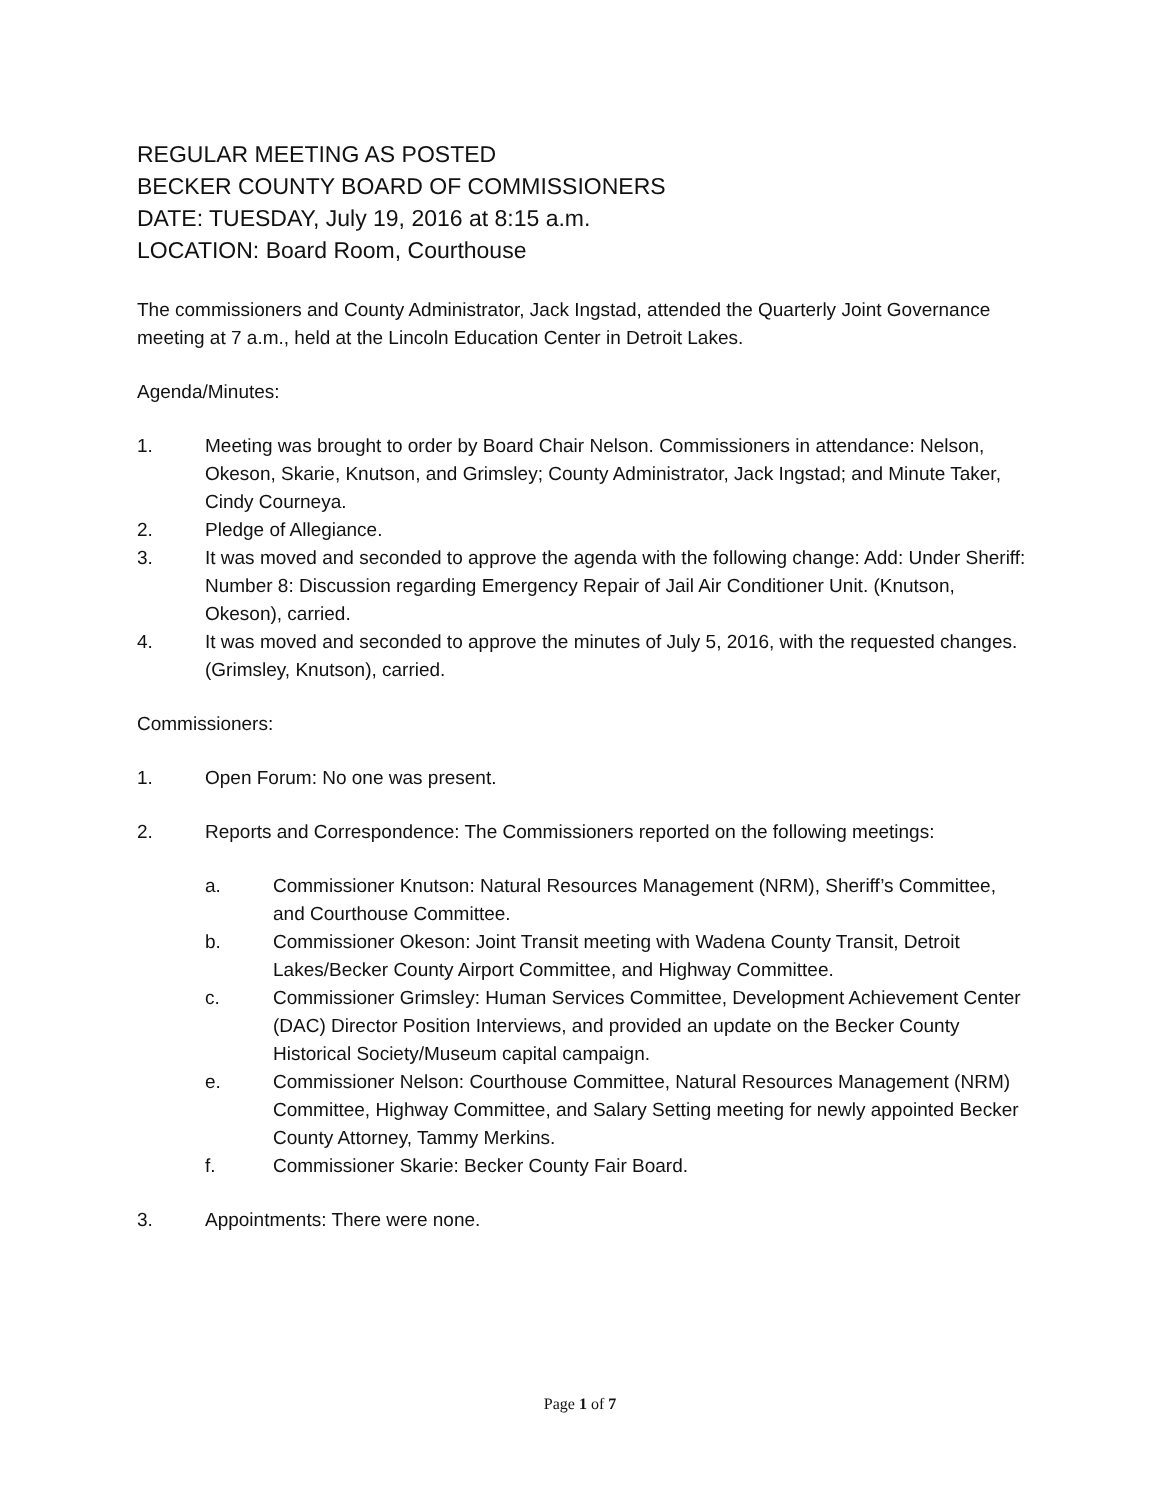REGULAR MEETING AS POSTED
BECKER COUNTY BOARD OF COMMISSIONERS
DATE: TUESDAY, July 19, 2016 at 8:15 a.m.
LOCATION: Board Room, Courthouse
The commissioners and County Administrator, Jack Ingstad, attended the Quarterly Joint Governance meeting at 7 a.m., held at the Lincoln Education Center in Detroit Lakes.
Agenda/Minutes:
1. Meeting was brought to order by Board Chair Nelson. Commissioners in attendance: Nelson, Okeson, Skarie, Knutson, and Grimsley; County Administrator, Jack Ingstad; and Minute Taker, Cindy Courneya.
2. Pledge of Allegiance.
3. It was moved and seconded to approve the agenda with the following change: Add: Under Sheriff: Number 8: Discussion regarding Emergency Repair of Jail Air Conditioner Unit. (Knutson, Okeson), carried.
4. It was moved and seconded to approve the minutes of July 5, 2016, with the requested changes. (Grimsley, Knutson), carried.
Commissioners:
1. Open Forum: No one was present.
2. Reports and Correspondence: The Commissioners reported on the following meetings:
a. Commissioner Knutson: Natural Resources Management (NRM), Sheriff’s Committee, and Courthouse Committee.
b. Commissioner Okeson: Joint Transit meeting with Wadena County Transit, Detroit Lakes/Becker County Airport Committee, and Highway Committee.
c. Commissioner Grimsley: Human Services Committee, Development Achievement Center (DAC) Director Position Interviews, and provided an update on the Becker County Historical Society/Museum capital campaign.
e. Commissioner Nelson: Courthouse Committee, Natural Resources Management (NRM) Committee, Highway Committee, and Salary Setting meeting for newly appointed Becker County Attorney, Tammy Merkins.
f. Commissioner Skarie: Becker County Fair Board.
3. Appointments: There were none.
Page 1 of 7